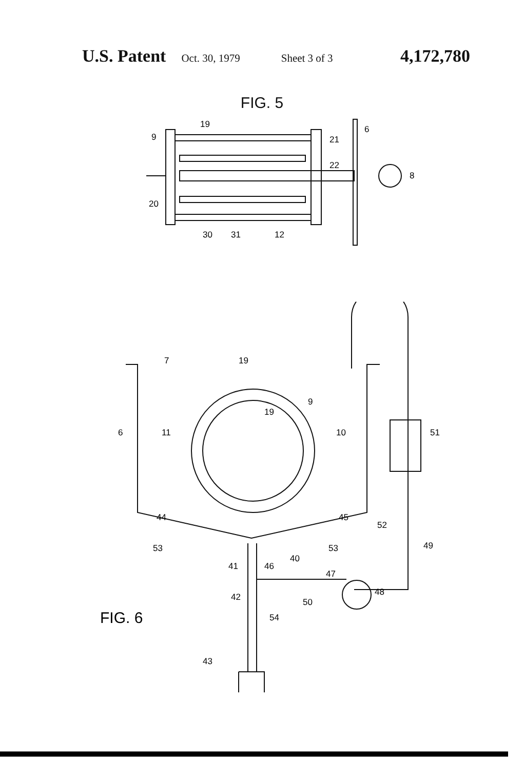U.S. Patent Oct. 30, 1979 Sheet 3 of 3 4,172,780
FIG. 5
19
9
6
21
22
8
20
30
31
12
7
19
9
6
11
10
19
51
44
45
52
53
53
49
40
41
46
47
42
50
48
54
FIG. 6
43